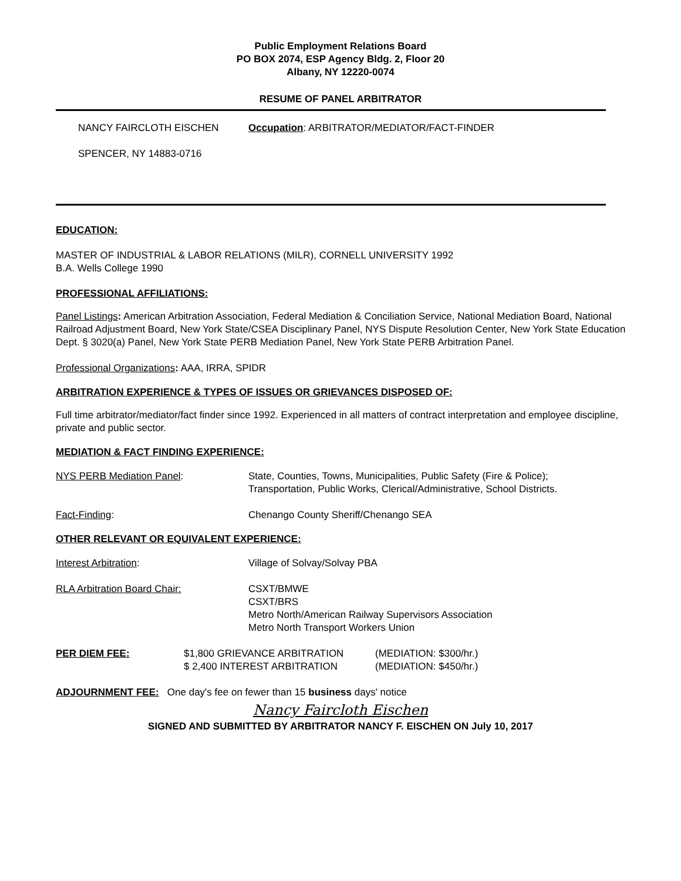Public Employment Relations Board
PO BOX 2074, ESP Agency Bldg. 2, Floor 20
Albany, NY 12220-0074
RESUME OF PANEL ARBITRATOR
NANCY FAIRCLOTH EISCHEN Occupation: ARBITRATOR/MEDIATOR/FACT-FINDER
SPENCER, NY 14883-0716
EDUCATION:
MASTER OF INDUSTRIAL & LABOR RELATIONS (MILR), CORNELL UNIVERSITY 1992
B.A. Wells College 1990
PROFESSIONAL AFFILIATIONS:
Panel Listings: American Arbitration Association, Federal Mediation & Conciliation Service, National Mediation Board, National Railroad Adjustment Board, New York State/CSEA Disciplinary Panel, NYS Dispute Resolution Center, New York State Education Dept. § 3020(a) Panel, New York State PERB Mediation Panel, New York State PERB Arbitration Panel.
Professional Organizations: AAA, IRRA, SPIDR
ARBITRATION EXPERIENCE & TYPES OF ISSUES OR GRIEVANCES DISPOSED OF:
Full time arbitrator/mediator/fact finder since 1992. Experienced in all matters of contract interpretation and employee discipline, private and public sector.
MEDIATION & FACT FINDING EXPERIENCE:
NYS PERB Mediation Panel: State, Counties, Towns, Municipalities, Public Safety (Fire & Police);
Transportation, Public Works, Clerical/Administrative, School Districts.
Fact-Finding: Chenango County Sheriff/Chenango SEA
OTHER RELEVANT OR EQUIVALENT EXPERIENCE:
Interest Arbitration: Village of Solvay/Solvay PBA
RLA Arbitration Board Chair: CSXT/BMWE
CSXT/BRS
Metro North/American Railway Supervisors Association
Metro North Transport Workers Union
PER DIEM FEE: $1,800 GRIEVANCE ARBITRATION
$ 2,400 INTEREST ARBITRATION
(MEDIATION: $300/hr.)
(MEDIATION: $450/hr.)
ADJOURNMENT FEE: One day's fee on fewer than 15 business days' notice
Nancy Faircloth Eischen
SIGNED AND SUBMITTED BY ARBITRATOR NANCY F. EISCHEN ON July 10, 2017